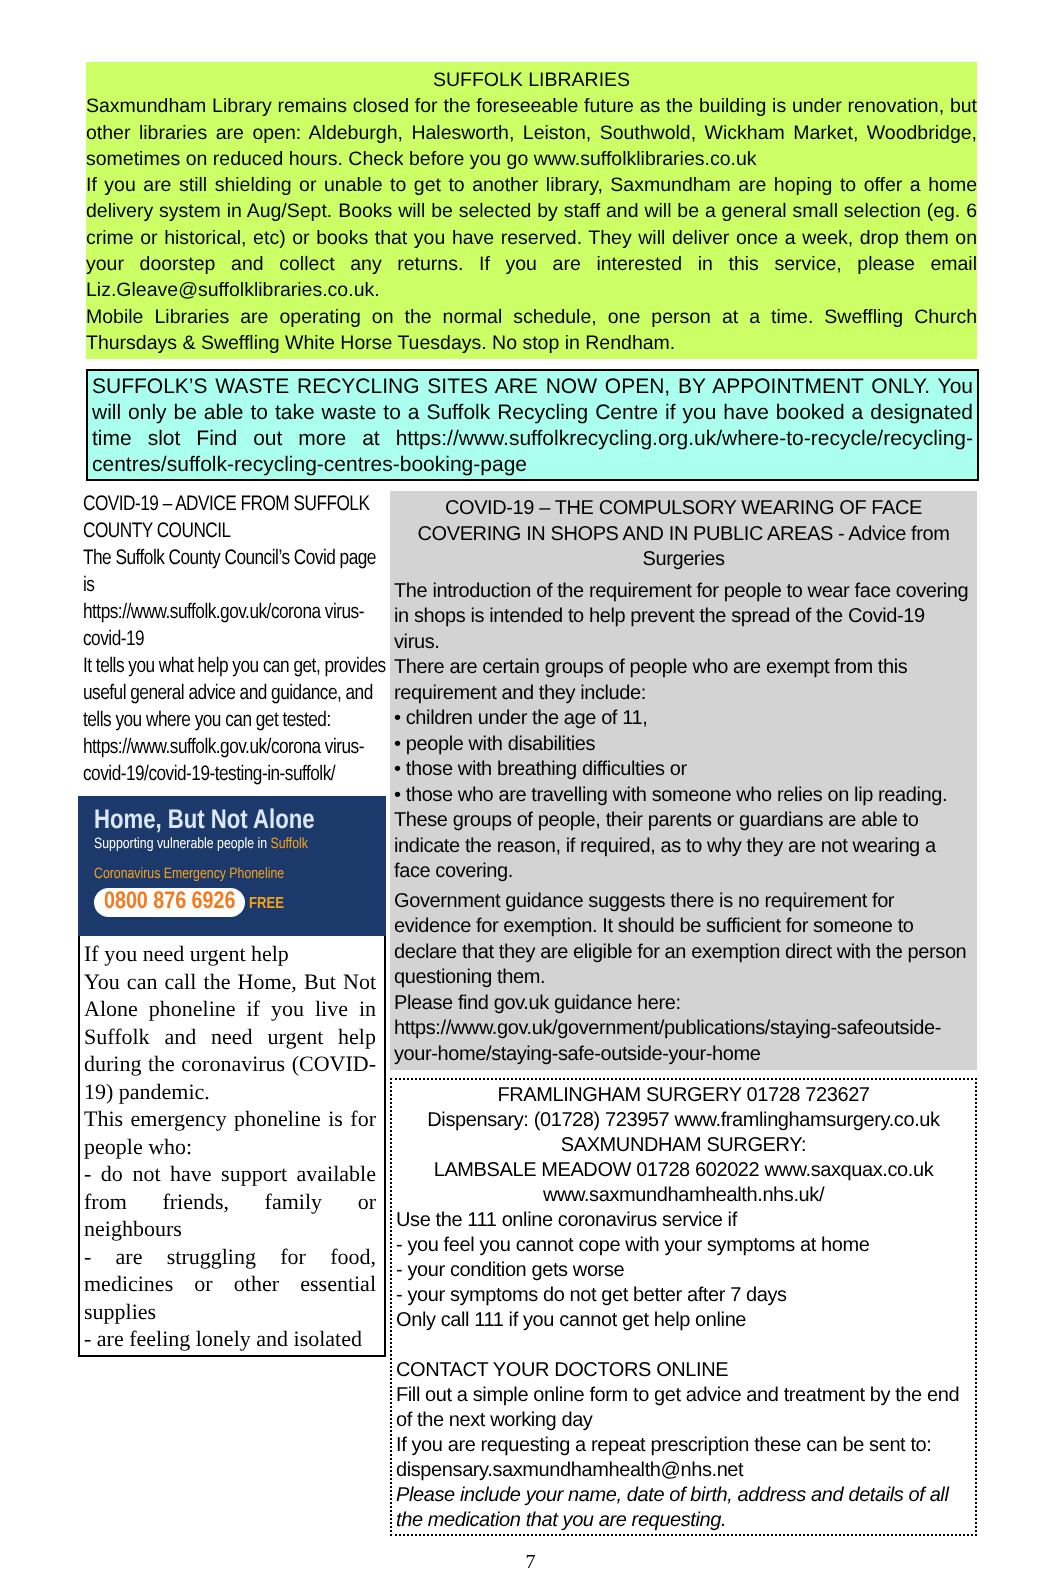SUFFOLK LIBRARIES
Saxmundham Library remains closed for the foreseeable future as the building is under renovation, but other libraries are open: Aldeburgh, Halesworth, Leiston, Southwold, Wickham Market, Woodbridge, sometimes on reduced hours. Check before you go www.suffolklibraries.co.uk
If you are still shielding or unable to get to another library, Saxmundham are hoping to offer a home delivery system in Aug/Sept. Books will be selected by staff and will be a general small selection (eg. 6 crime or historical, etc) or books that you have reserved. They will deliver once a week, drop them on your doorstep and collect any returns. If you are interested in this service, please email Liz.Gleave@suffolklibraries.co.uk.
Mobile Libraries are operating on the normal schedule, one person at a time. Sweffling Church Thursdays & Sweffling White Horse Tuesdays. No stop in Rendham.
SUFFOLK’S WASTE RECYCLING SITES ARE NOW OPEN, BY APPOINTMENT ONLY. You will only be able to take waste to a Suffolk Recycling Centre if you have booked a designated time slot Find out more at https://www.suffolkrecycling.org.uk/where-to-recycle/recycling-centres/suffolk-recycling-centres-booking-page
COVID-19 – ADVICE FROM SUFFOLK COUNTY COUNCIL
The Suffolk County Council’s Covid page is
https://www.suffolk.gov.uk/corona virus-covid-19
It tells you what help you can get, provides useful general advice and guidance, and tells you where you can get tested:
https://www.suffolk.gov.uk/corona virus-covid-19/covid-19-testing-in-suffolk/
Home, But Not Alone
Supporting vulnerable people in Suffolk
Coronavirus Emergency Phoneline
0800 876 6926
FREE
If you need urgent help
You can call the Home, But Not Alone phoneline if you live in Suffolk and need urgent help during the coronavirus (COVID-19) pandemic.
This emergency phoneline is for people who:
- do not have support available from friends, family or neighbours
- are struggling for food, medicines or other essential supplies
- are feeling lonely and isolated
COVID-19 – THE COMPULSORY WEARING OF FACE COVERING IN SHOPS AND IN PUBLIC AREAS - Advice from Surgeries
The introduction of the requirement for people to wear face covering in shops is intended to help prevent the spread of the Covid-19 virus.
There are certain groups of people who are exempt from this requirement and they include:
• children under the age of 11,
• people with disabilities
• those with breathing difficulties or
• those who are travelling with someone who relies on lip reading.
These groups of people, their parents or guardians are able to indicate the reason, if required, as to why they are not wearing a face covering.
Government guidance suggests there is no requirement for evidence for exemption. It should be sufficient for someone to declare that they are eligible for an exemption direct with the person questioning them.
Please find gov.uk guidance here:
https://www.gov.uk/government/publications/staying-safeoutside-your-home/staying-safe-outside-your-home
FRAMLINGHAM SURGERY 01728 723627
Dispensary: (01728) 723957 www.framlinghamsurgery.co.uk
SAXMUNDHAM SURGERY:
LAMBSALE MEADOW 01728 602022 www.saxquax.co.uk
www.saxmundhamhealth.nhs.uk/
Use the 111 online coronavirus service if
- you feel you cannot cope with your symptoms at home
- your condition gets worse
- your symptoms do not get better after 7 days
Only call 111 if you cannot get help online
CONTACT YOUR DOCTORS ONLINE
Fill out a simple online form to get advice and treatment by the end of the next working day
If you are requesting a repeat prescription these can be sent to: dispensary.saxmundhamhealth@nhs.net
Please include your name, date of birth, address and details of all the medication that you are requesting.
7